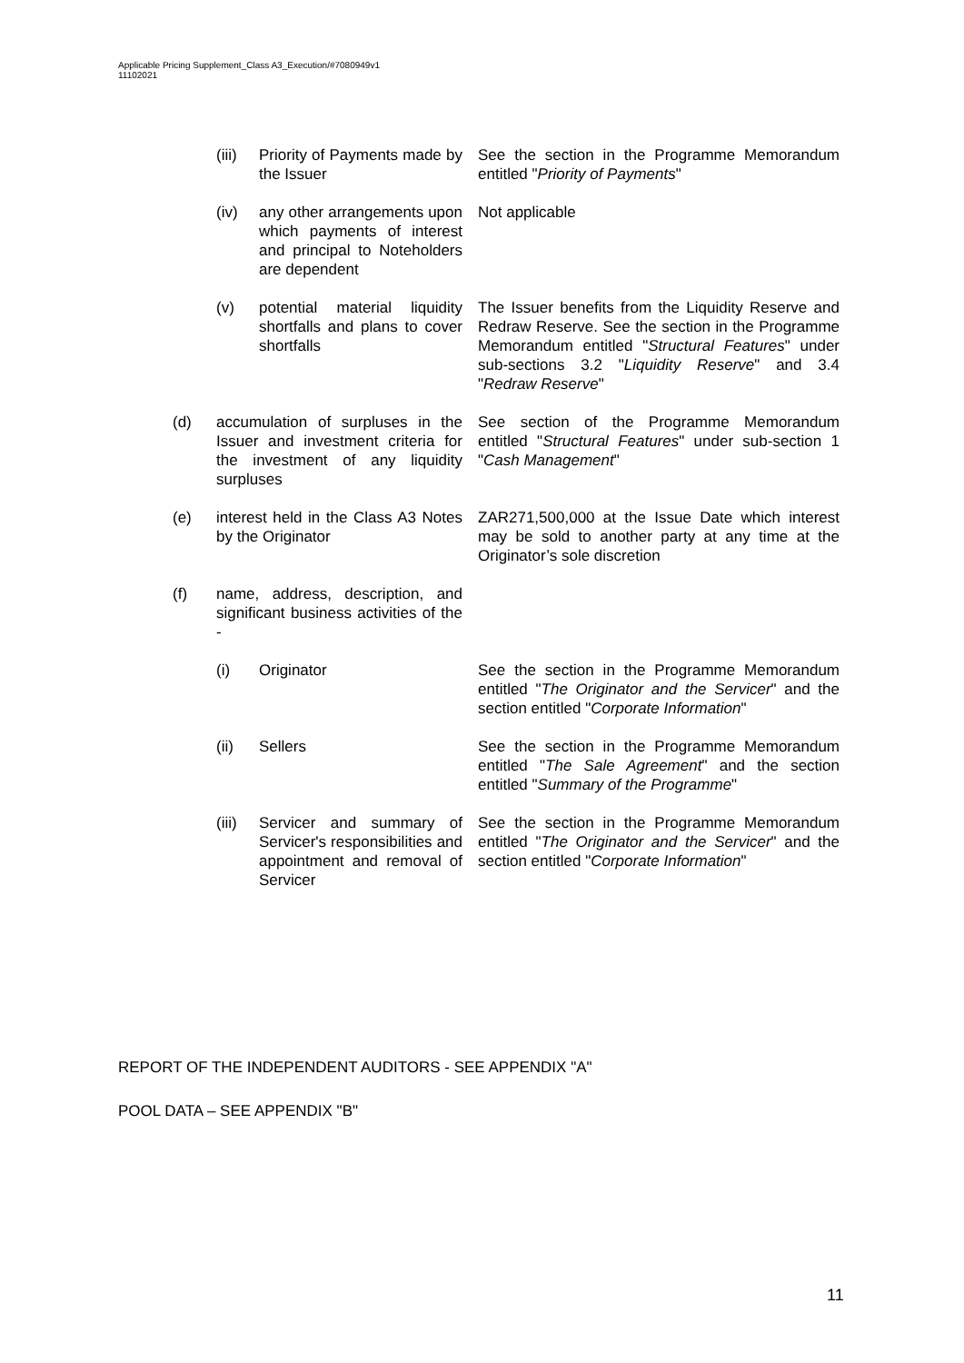Applicable Pricing Supplement_Class A3_Execution/#7080949v1
11102021
(iii)
Priority of Payments made by the Issuer
See the section in the Programme Memorandum entitled "Priority of Payments"
(iv) any other arrangements upon which payments of interest and principal to Noteholders are dependent
Not applicable
(v) potential material liquidity shortfalls and plans to cover shortfalls
The Issuer benefits from the Liquidity Reserve and Redraw Reserve. See the section in the Programme Memorandum entitled "Structural Features" under sub-sections 3.2 "Liquidity Reserve" and 3.4 "Redraw Reserve"
(d) accumulation of surpluses in the Issuer and investment criteria for the investment of any liquidity surpluses
See section of the Programme Memorandum entitled "Structural Features" under sub-section 1 "Cash Management"
(e) interest held in the Class A3 Notes by the Originator
ZAR271,500,000 at the Issue Date which interest may be sold to another party at any time at the Originator’s sole discretion
(f) name, address, description, and significant business activities of the -
(i) Originator See the section in the Programme Memorandum entitled "The Originator and the Servicer" and the section entitled "Corporate Information"
(ii) Sellers See the section in the Programme Memorandum entitled "The Sale Agreement" and the section entitled "Summary of the Programme"
(iii)
Servicer and summary of Servicer's responsibilities and appointment and removal of Servicer
See the section in the Programme Memorandum entitled "The Originator and the Servicer" and the section entitled "Corporate Information"
REPORT OF THE INDEPENDENT AUDITORS - SEE APPENDIX "A"
POOL DATA – SEE APPENDIX "B"
11